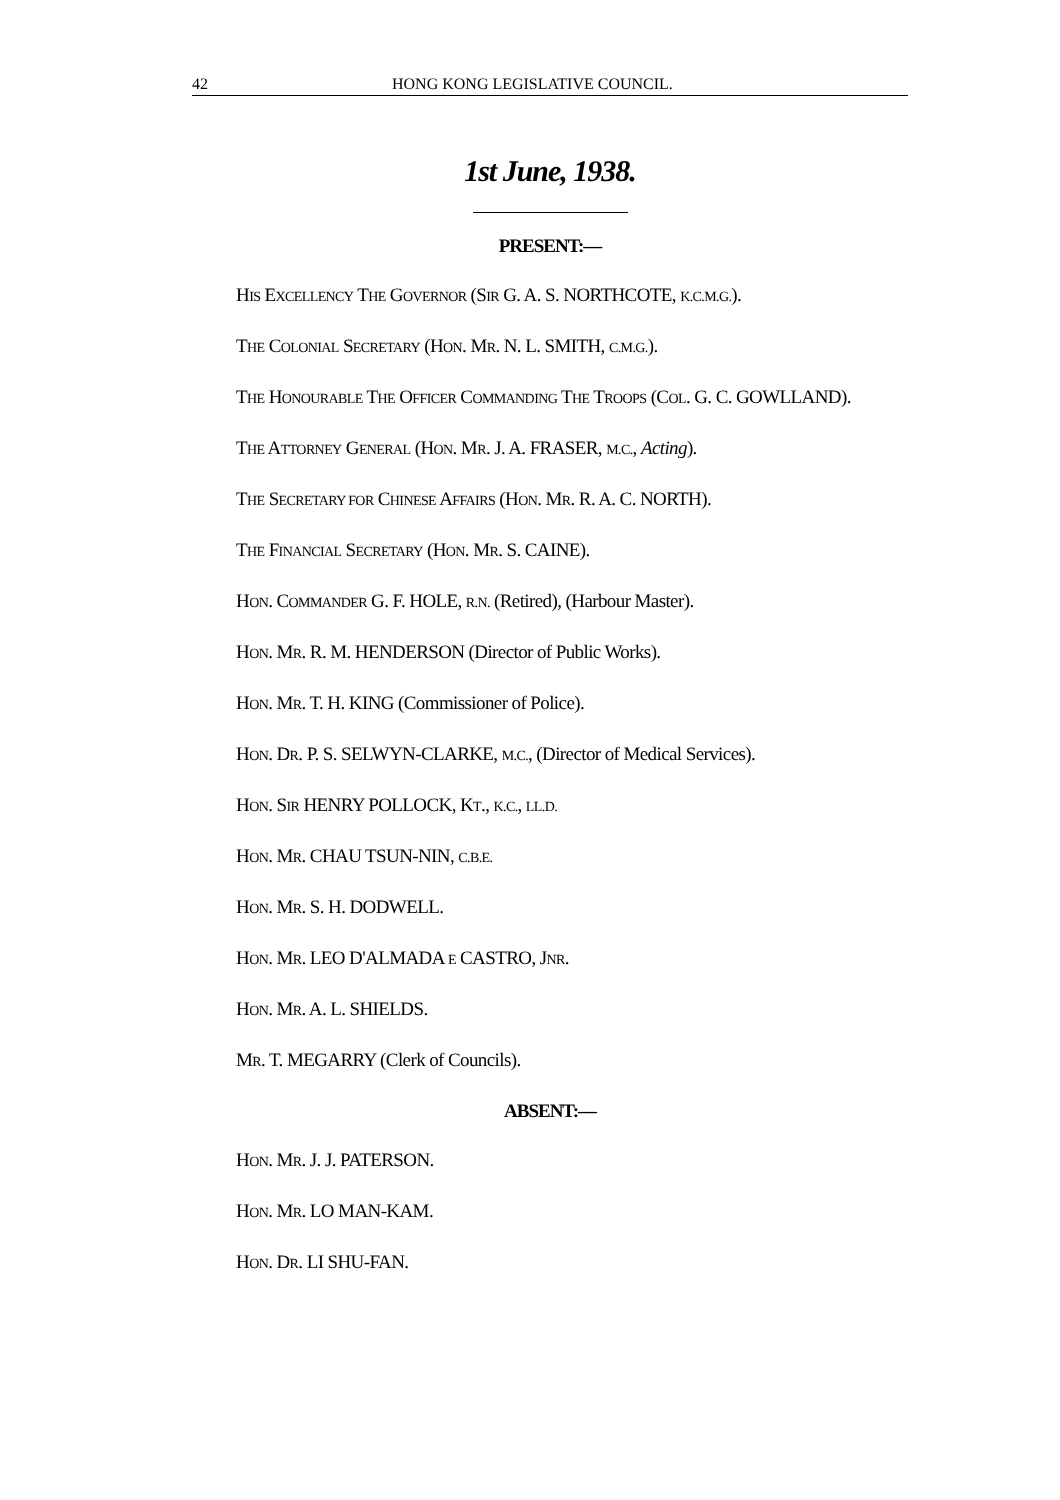42 HONG KONG LEGISLATIVE COUNCIL.
1st June, 1938.
PRESENT:—
HIS EXCELLENCY THE GOVERNOR (SIR G. A. S. NORTHCOTE, K.C.M.G.).
THE COLONIAL SECRETARY (HON. MR. N. L. SMITH, C.M.G.).
THE HONOURABLE THE OFFICER COMMANDING THE TROOPS (COL. G. C. GOWLLAND).
THE ATTORNEY GENERAL (HON. MR. J. A. FRASER, M.C., Acting).
THE SECRETARY FOR CHINESE AFFAIRS (HON. MR. R. A. C. NORTH).
THE FINANCIAL SECRETARY (HON. MR. S. CAINE).
HON. COMMANDER G. F. HOLE, R.N. (Retired), (Harbour Master).
HON. MR. R. M. HENDERSON (Director of Public Works).
HON. MR. T. H. KING (Commissioner of Police).
HON. DR. P. S. SELWYN-CLARKE, M.C., (Director of Medical Services).
HON. SIR HENRY POLLOCK, KT., K.C., LL.D.
HON. MR. CHAU TSUN-NIN, C.B.E.
HON. MR. S. H. DODWELL.
HON. MR. LEO D'ALMADA E CASTRO, JNR.
HON. MR. A. L. SHIELDS.
MR. T. MEGARRY (Clerk of Councils).
ABSENT:—
HON. MR. J. J. PATERSON.
HON. MR. LO MAN-KAM.
HON. DR. LI SHU-FAN.